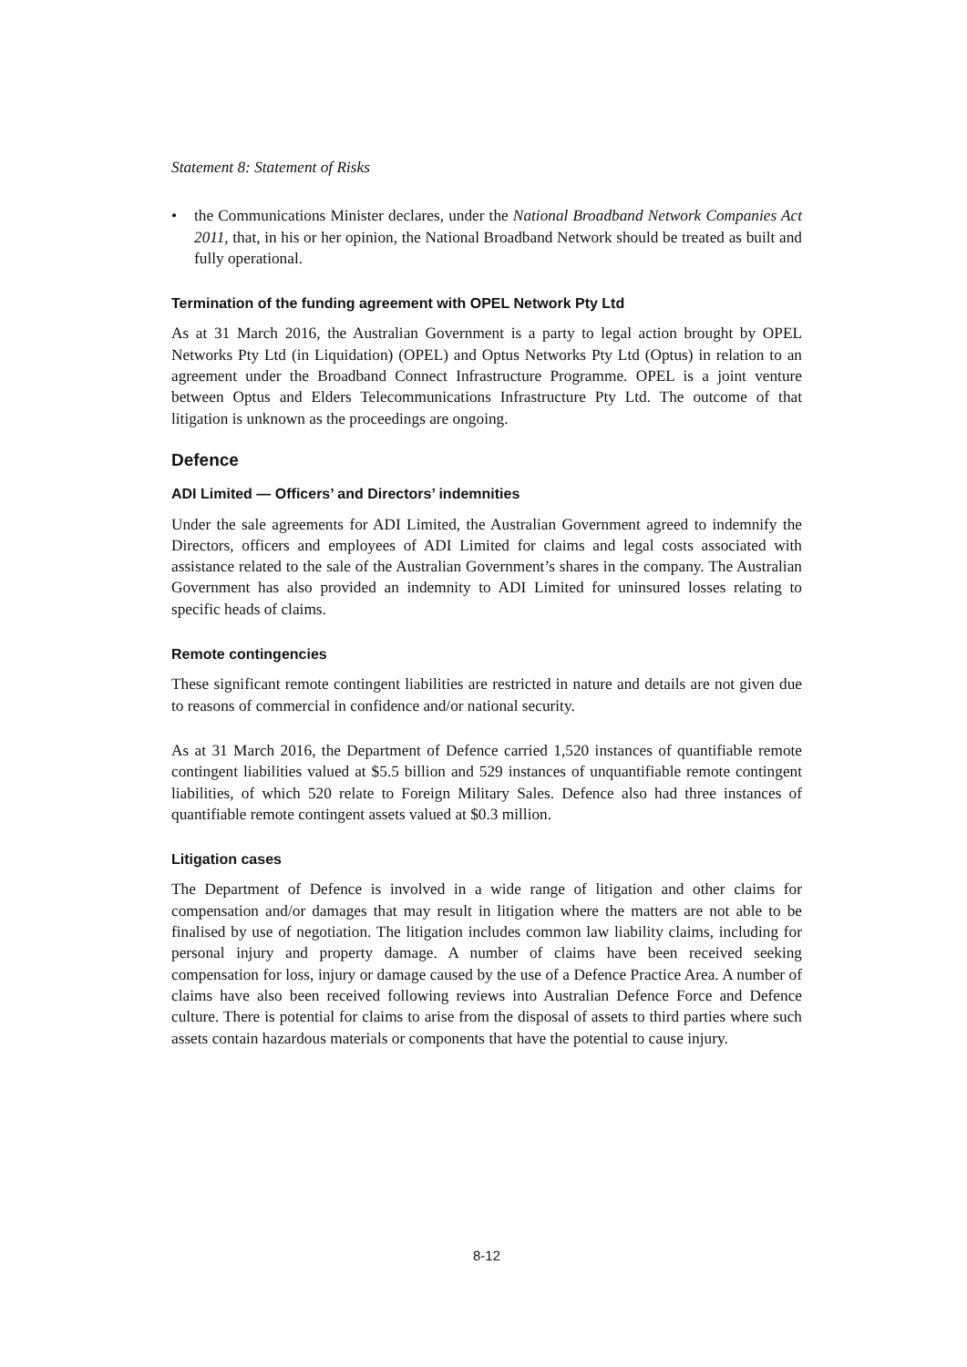Statement 8: Statement of Risks
• the Communications Minister declares, under the National Broadband Network Companies Act 2011, that, in his or her opinion, the National Broadband Network should be treated as built and fully operational.
Termination of the funding agreement with OPEL Network Pty Ltd
As at 31 March 2016, the Australian Government is a party to legal action brought by OPEL Networks Pty Ltd (in Liquidation) (OPEL) and Optus Networks Pty Ltd (Optus) in relation to an agreement under the Broadband Connect Infrastructure Programme. OPEL is a joint venture between Optus and Elders Telecommunications Infrastructure Pty Ltd. The outcome of that litigation is unknown as the proceedings are ongoing.
Defence
ADI Limited — Officers’ and Directors’ indemnities
Under the sale agreements for ADI Limited, the Australian Government agreed to indemnify the Directors, officers and employees of ADI Limited for claims and legal costs associated with assistance related to the sale of the Australian Government’s shares in the company. The Australian Government has also provided an indemnity to ADI Limited for uninsured losses relating to specific heads of claims.
Remote contingencies
These significant remote contingent liabilities are restricted in nature and details are not given due to reasons of commercial in confidence and/or national security.
As at 31 March 2016, the Department of Defence carried 1,520 instances of quantifiable remote contingent liabilities valued at $5.5 billion and 529 instances of unquantifiable remote contingent liabilities, of which 520 relate to Foreign Military Sales. Defence also had three instances of quantifiable remote contingent assets valued at $0.3 million.
Litigation cases
The Department of Defence is involved in a wide range of litigation and other claims for compensation and/or damages that may result in litigation where the matters are not able to be finalised by use of negotiation. The litigation includes common law liability claims, including for personal injury and property damage. A number of claims have been received seeking compensation for loss, injury or damage caused by the use of a Defence Practice Area. A number of claims have also been received following reviews into Australian Defence Force and Defence culture. There is potential for claims to arise from the disposal of assets to third parties where such assets contain hazardous materials or components that have the potential to cause injury.
8-12